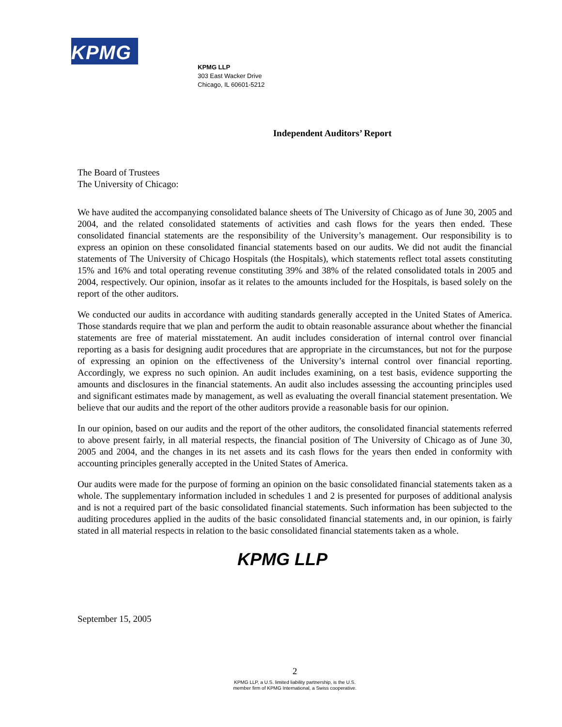KPMG
KPMG LLP
303 East Wacker Drive
Chicago, IL 60601-5212
Independent Auditors’ Report
The Board of Trustees
The University of Chicago:
We have audited the accompanying consolidated balance sheets of The University of Chicago as of June 30, 2005 and 2004, and the related consolidated statements of activities and cash flows for the years then ended. These consolidated financial statements are the responsibility of the University’s management. Our responsibility is to express an opinion on these consolidated financial statements based on our audits. We did not audit the financial statements of The University of Chicago Hospitals (the Hospitals), which statements reflect total assets constituting 15% and 16% and total operating revenue constituting 39% and 38% of the related consolidated totals in 2005 and 2004, respectively. Our opinion, insofar as it relates to the amounts included for the Hospitals, is based solely on the report of the other auditors.
We conducted our audits in accordance with auditing standards generally accepted in the United States of America. Those standards require that we plan and perform the audit to obtain reasonable assurance about whether the financial statements are free of material misstatement. An audit includes consideration of internal control over financial reporting as a basis for designing audit procedures that are appropriate in the circumstances, but not for the purpose of expressing an opinion on the effectiveness of the University’s internal control over financial reporting. Accordingly, we express no such opinion. An audit includes examining, on a test basis, evidence supporting the amounts and disclosures in the financial statements. An audit also includes assessing the accounting principles used and significant estimates made by management, as well as evaluating the overall financial statement presentation. We believe that our audits and the report of the other auditors provide a reasonable basis for our opinion.
In our opinion, based on our audits and the report of the other auditors, the consolidated financial statements referred to above present fairly, in all material respects, the financial position of The University of Chicago as of June 30, 2005 and 2004, and the changes in its net assets and its cash flows for the years then ended in conformity with accounting principles generally accepted in the United States of America.
Our audits were made for the purpose of forming an opinion on the basic consolidated financial statements taken as a whole. The supplementary information included in schedules 1 and 2 is presented for purposes of additional analysis and is not a required part of the basic consolidated financial statements. Such information has been subjected to the auditing procedures applied in the audits of the basic consolidated financial statements and, in our opinion, is fairly stated in all material respects in relation to the basic consolidated financial statements taken as a whole.
KPMG LLP
September 15, 2005
2
KPMG LLP, a U.S. limited liability partnership, is the U.S.
member firm of KPMG International, a Swiss cooperative.